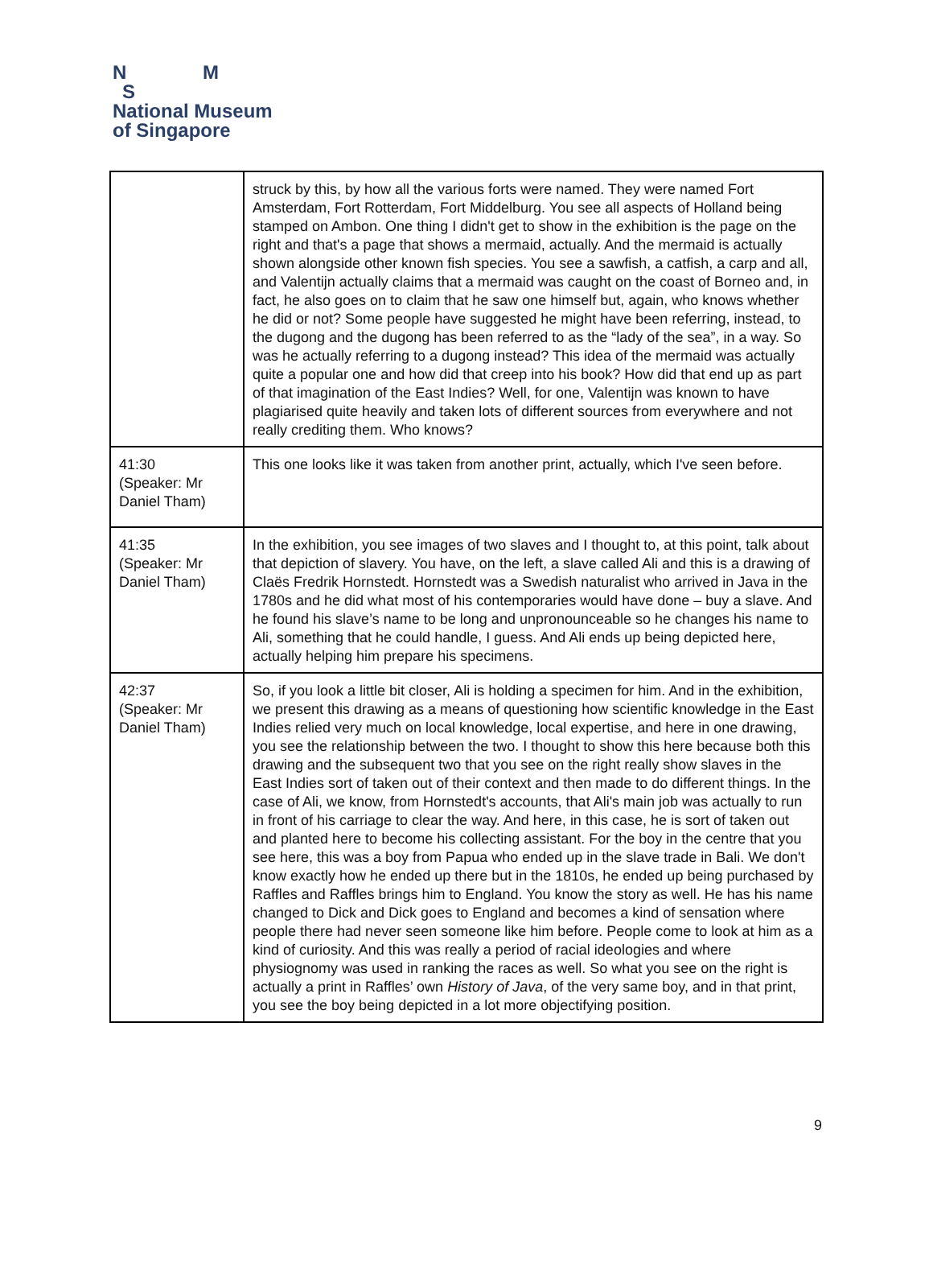N M
S
National Museum
of Singapore
| | struck by this, by how all the various forts were named. They were named Fort Amsterdam, Fort Rotterdam, Fort Middelburg. You see all aspects of Holland being stamped on Ambon. One thing I didn't get to show in the exhibition is the page on the right and that's a page that shows a mermaid, actually. And the mermaid is actually shown alongside other known fish species. You see a sawfish, a catfish, a carp and all, and Valentijn actually claims that a mermaid was caught on the coast of Borneo and, in fact, he also goes on to claim that he saw one himself but, again, who knows whether he did or not? Some people have suggested he might have been referring, instead, to the dugong and the dugong has been referred to as the “lady of the sea”, in a way. So was he actually referring to a dugong instead? This idea of the mermaid was actually quite a popular one and how did that creep into his book? How did that end up as part of that imagination of the East Indies? Well, for one, Valentijn was known to have plagiarised quite heavily and taken lots of different sources from everywhere and not really crediting them. Who knows? |
| 41:30 (Speaker: Mr Daniel Tham) | This one looks like it was taken from another print, actually, which I've seen before. |
| 41:35 (Speaker: Mr Daniel Tham) | In the exhibition, you see images of two slaves and I thought to, at this point, talk about that depiction of slavery. You have, on the left, a slave called Ali and this is a drawing of Claës Fredrik Hornstedt. Hornstedt was a Swedish naturalist who arrived in Java in the 1780s and he did what most of his contemporaries would have done – buy a slave. And he found his slave’s name to be long and unpronounceable so he changes his name to Ali, something that he could handle, I guess. And Ali ends up being depicted here, actually helping him prepare his specimens. |
| 42:37 (Speaker: Mr Daniel Tham) | So, if you look a little bit closer, Ali is holding a specimen for him. And in the exhibition, we present this drawing as a means of questioning how scientific knowledge in the East Indies relied very much on local knowledge, local expertise, and here in one drawing, you see the relationship between the two. I thought to show this here because both this drawing and the subsequent two that you see on the right really show slaves in the East Indies sort of taken out of their context and then made to do different things. In the case of Ali, we know, from Hornstedt's accounts, that Ali's main job was actually to run in front of his carriage to clear the way. And here, in this case, he is sort of taken out and planted here to become his collecting assistant. For the boy in the centre that you see here, this was a boy from Papua who ended up in the slave trade in Bali. We don't know exactly how he ended up there but in the 1810s, he ended up being purchased by Raffles and Raffles brings him to England. You know the story as well. He has his name changed to Dick and Dick goes to England and becomes a kind of sensation where people there had never seen someone like him before. People come to look at him as a kind of curiosity. And this was really a period of racial ideologies and where physiognomy was used in ranking the races as well. So what you see on the right is actually a print in Raffles’ own History of Java , of the very same boy, and in that print, you see the boy being depicted in a lot more objectifying position. |
9